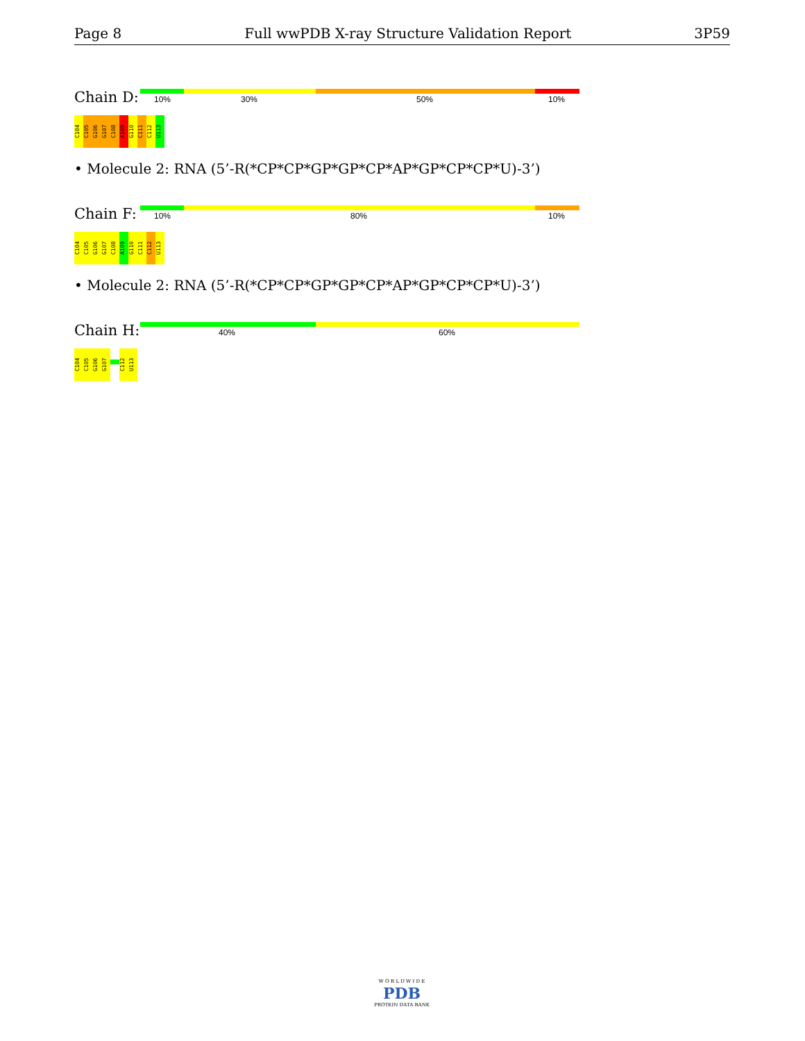Page 8 Full wwPDB X-ray Structure Validation Report 3P59
Chain D:
10% 30% 50% 10%
C104 C105 G106 G107 C108 A109 G110 C111 C112 U113
• Molecule 2: RNA (5’-R(*CP*CP*GP*GP*CP*AP*GP*CP*CP*U)-3’)
Chain F:
10% 80% 10%
C104 C105 G106 G107 C108 A109 G110 C111 C112 U113
• Molecule 2: RNA (5’-R(*CP*CP*GP*GP*CP*AP*GP*CP*CP*U)-3’)
Chain H:
40% 60%
C104 C105 G106 G107 C112 U113
W O R L D W I D E
PDB
PROTEIN DATA BANK